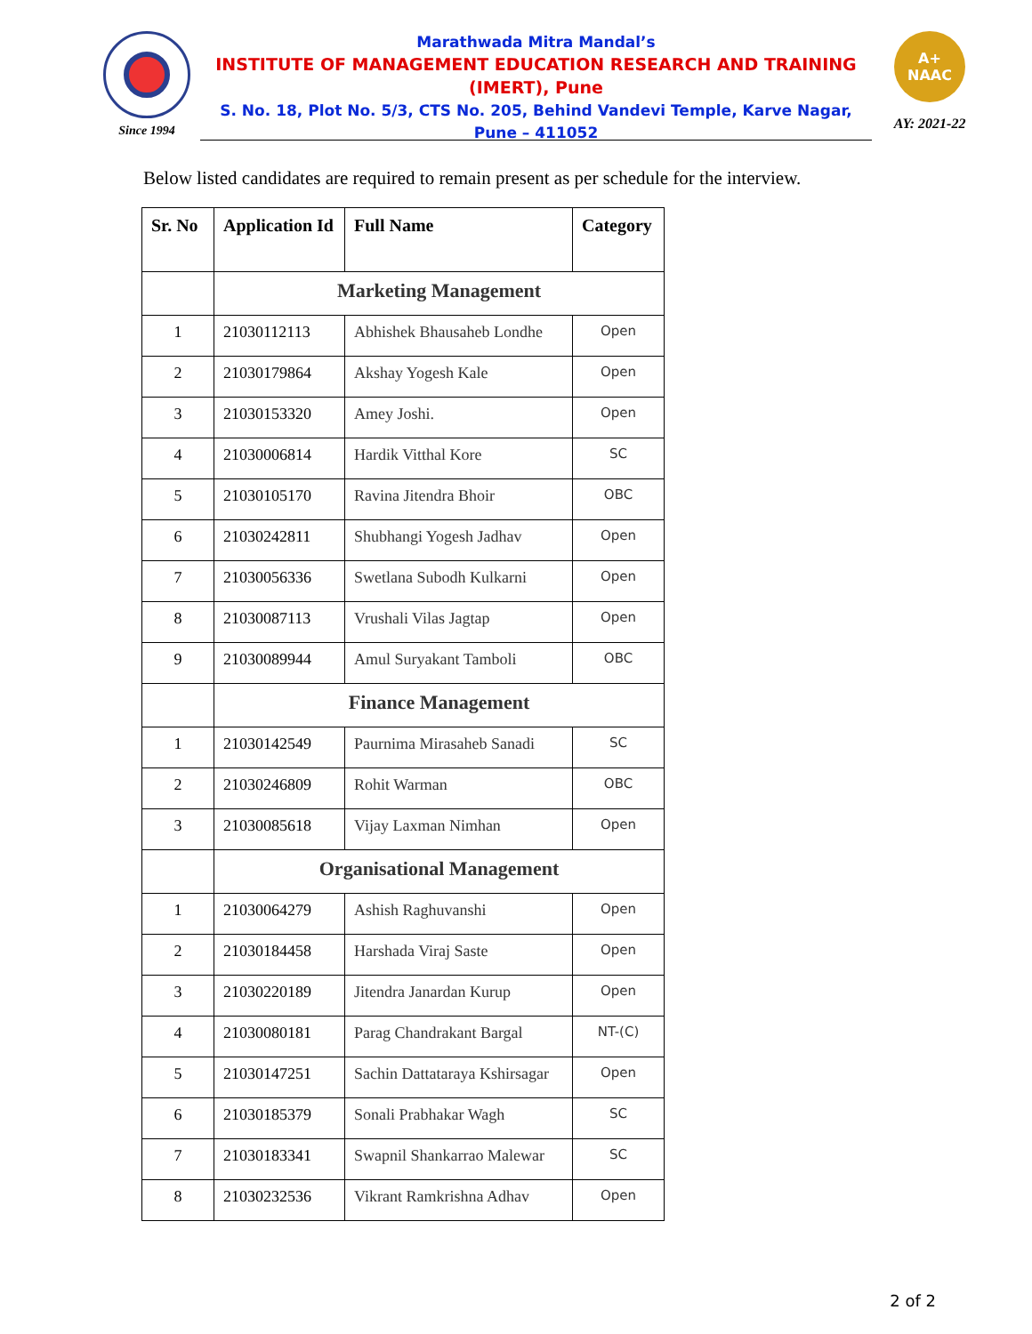Since 1994
Marathwada Mitra Mandal’s
INSTITUTE OF MANAGEMENT EDUCATION RESEARCH AND TRAINING
(IMERT), Pune
S. No. 18, Plot No. 5/3, CTS No. 205, Behind Vandevi Temple, Karve Nagar,
Pune – 411052
A+
NAAC
AY: 2021-22
Below listed candidates are required to remain present as per schedule for the interview.
| Sr. No | Application Id | Full Name | Category |
| --- | --- | --- | --- |
| | Marketing Management | | |
| 1 | 21030112113 | Abhishek Bhausaheb Londhe | Open |
| 2 | 21030179864 | Akshay Yogesh Kale | Open |
| 3 | 21030153320 | Amey Joshi. | Open |
| 4 | 21030006814 | Hardik Vitthal Kore | SC |
| 5 | 21030105170 | Ravina Jitendra Bhoir | OBC |
| 6 | 21030242811 | Shubhangi Yogesh Jadhav | Open |
| 7 | 21030056336 | Swetlana Subodh Kulkarni | Open |
| 8 | 21030087113 | Vrushali Vilas Jagtap | Open |
| 9 | 21030089944 | Amul Suryakant Tamboli | OBC |
| | Finance Management | | |
| 1 | 21030142549 | Paurnima Mirasaheb Sanadi | SC |
| 2 | 21030246809 | Rohit Warman | OBC |
| 3 | 21030085618 | Vijay Laxman Nimhan | Open |
| | Organisational Management | | |
| 1 | 21030064279 | Ashish Raghuvanshi | Open |
| 2 | 21030184458 | Harshada Viraj Saste | Open |
| 3 | 21030220189 | Jitendra Janardan Kurup | Open |
| 4 | 21030080181 | Parag Chandrakant Bargal | NT-(C) |
| 5 | 21030147251 | Sachin Dattataraya Kshirsagar | Open |
| 6 | 21030185379 | Sonali Prabhakar Wagh | SC |
| 7 | 21030183341 | Swapnil Shankarrao Malewar | SC |
| 8 | 21030232536 | Vikrant Ramkrishna Adhav | Open |
2 of 2